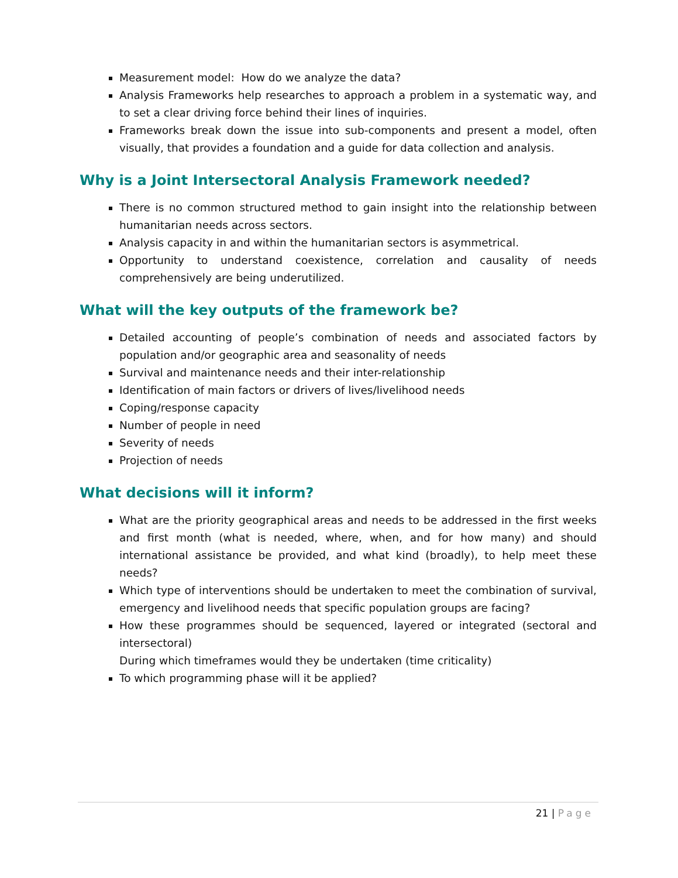Measurement model: How do we analyze the data?
Analysis Frameworks help researches to approach a problem in a systematic way, and to set a clear driving force behind their lines of inquiries.
Frameworks break down the issue into sub-components and present a model, often visually, that provides a foundation and a guide for data collection and analysis.
Why is a Joint Intersectoral Analysis Framework needed?
There is no common structured method to gain insight into the relationship between humanitarian needs across sectors.
Analysis capacity in and within the humanitarian sectors is asymmetrical.
Opportunity to understand coexistence, correlation and causality of needs comprehensively are being underutilized.
What will the key outputs of the framework be?
Detailed accounting of people’s combination of needs and associated factors by population and/or geographic area and seasonality of needs
Survival and maintenance needs and their inter-relationship
Identification of main factors or drivers of lives/livelihood needs
Coping/response capacity
Number of people in need
Severity of needs
Projection of needs
What decisions will it inform?
What are the priority geographical areas and needs to be addressed in the first weeks and first month (what is needed, where, when, and for how many) and should international assistance be provided, and what kind (broadly), to help meet these needs?
Which type of interventions should be undertaken to meet the combination of survival, emergency and livelihood needs that specific population groups are facing?
How these programmes should be sequenced, layered or integrated (sectoral and intersectoral)
During which timeframes would they be undertaken (time criticality)
To which programming phase will it be applied?
21 | Page